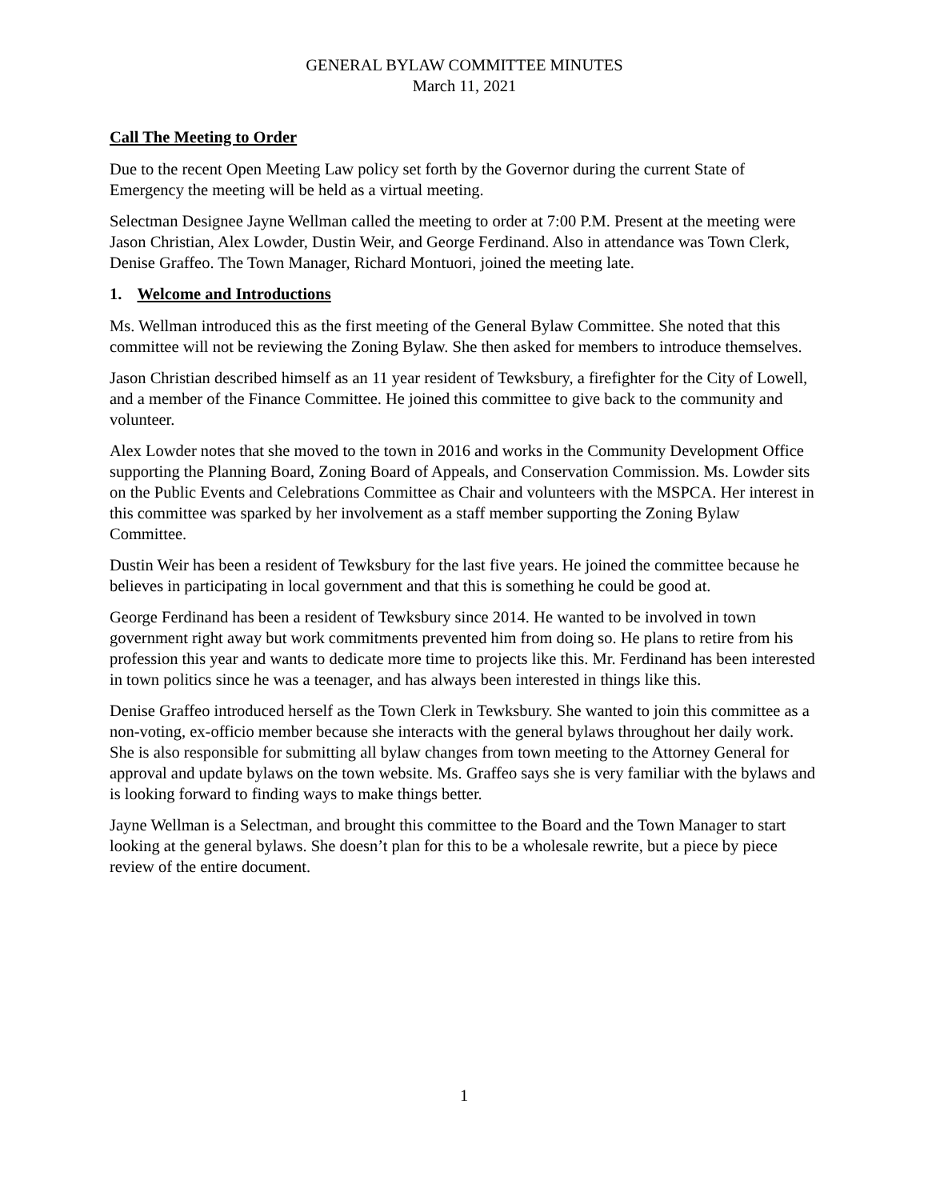GENERAL BYLAW COMMITTEE MINUTES
March 11, 2021
Call The Meeting to Order
Due to the recent Open Meeting Law policy set forth by the Governor during the current State of Emergency the meeting will be held as a virtual meeting.
Selectman Designee Jayne Wellman called the meeting to order at 7:00 P.M. Present at the meeting were Jason Christian, Alex Lowder, Dustin Weir, and George Ferdinand. Also in attendance was Town Clerk, Denise Graffeo. The Town Manager, Richard Montuori, joined the meeting late.
1. Welcome and Introductions
Ms. Wellman introduced this as the first meeting of the General Bylaw Committee. She noted that this committee will not be reviewing the Zoning Bylaw. She then asked for members to introduce themselves.
Jason Christian described himself as an 11 year resident of Tewksbury, a firefighter for the City of Lowell, and a member of the Finance Committee. He joined this committee to give back to the community and volunteer.
Alex Lowder notes that she moved to the town in 2016 and works in the Community Development Office supporting the Planning Board, Zoning Board of Appeals, and Conservation Commission. Ms. Lowder sits on the Public Events and Celebrations Committee as Chair and volunteers with the MSPCA. Her interest in this committee was sparked by her involvement as a staff member supporting the Zoning Bylaw Committee.
Dustin Weir has been a resident of Tewksbury for the last five years. He joined the committee because he believes in participating in local government and that this is something he could be good at.
George Ferdinand has been a resident of Tewksbury since 2014. He wanted to be involved in town government right away but work commitments prevented him from doing so. He plans to retire from his profession this year and wants to dedicate more time to projects like this. Mr. Ferdinand has been interested in town politics since he was a teenager, and has always been interested in things like this.
Denise Graffeo introduced herself as the Town Clerk in Tewksbury. She wanted to join this committee as a non-voting, ex-officio member because she interacts with the general bylaws throughout her daily work. She is also responsible for submitting all bylaw changes from town meeting to the Attorney General for approval and update bylaws on the town website. Ms. Graffeo says she is very familiar with the bylaws and is looking forward to finding ways to make things better.
Jayne Wellman is a Selectman, and brought this committee to the Board and the Town Manager to start looking at the general bylaws. She doesn’t plan for this to be a wholesale rewrite, but a piece by piece review of the entire document.
1